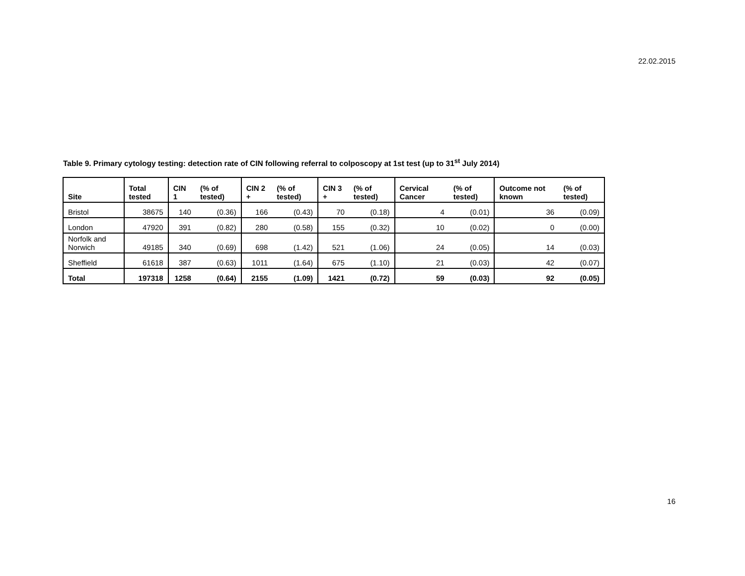22.02.2015
Table 9. Primary cytology testing: detection rate of CIN following referral to colposcopy at 1st test (up to 31<sup>st</sup> July 2014)
| Site | Total tested | CIN 1 | (% of tested) | CIN 2 + | (% of tested) | CIN 3 + | (% of tested) | Cervical Cancer | (% of tested) | Outcome not known | (% of tested) |
| --- | --- | --- | --- | --- | --- | --- | --- | --- | --- | --- | --- |
| Bristol | 38675 | 140 | (0.36) | 166 | (0.43) | 70 | (0.18) | 4 | (0.01) | 36 | (0.09) |
| London | 47920 | 391 | (0.82) | 280 | (0.58) | 155 | (0.32) | 10 | (0.02) | 0 | (0.00) |
| Norfolk and Norwich | 49185 | 340 | (0.69) | 698 | (1.42) | 521 | (1.06) | 24 | (0.05) | 14 | (0.03) |
| Sheffield | 61618 | 387 | (0.63) | 1011 | (1.64) | 675 | (1.10) | 21 | (0.03) | 42 | (0.07) |
| Total | 197318 | 1258 | (0.64) | 2155 | (1.09) | 1421 | (0.72) | 59 | (0.03) | 92 | (0.05) |
16